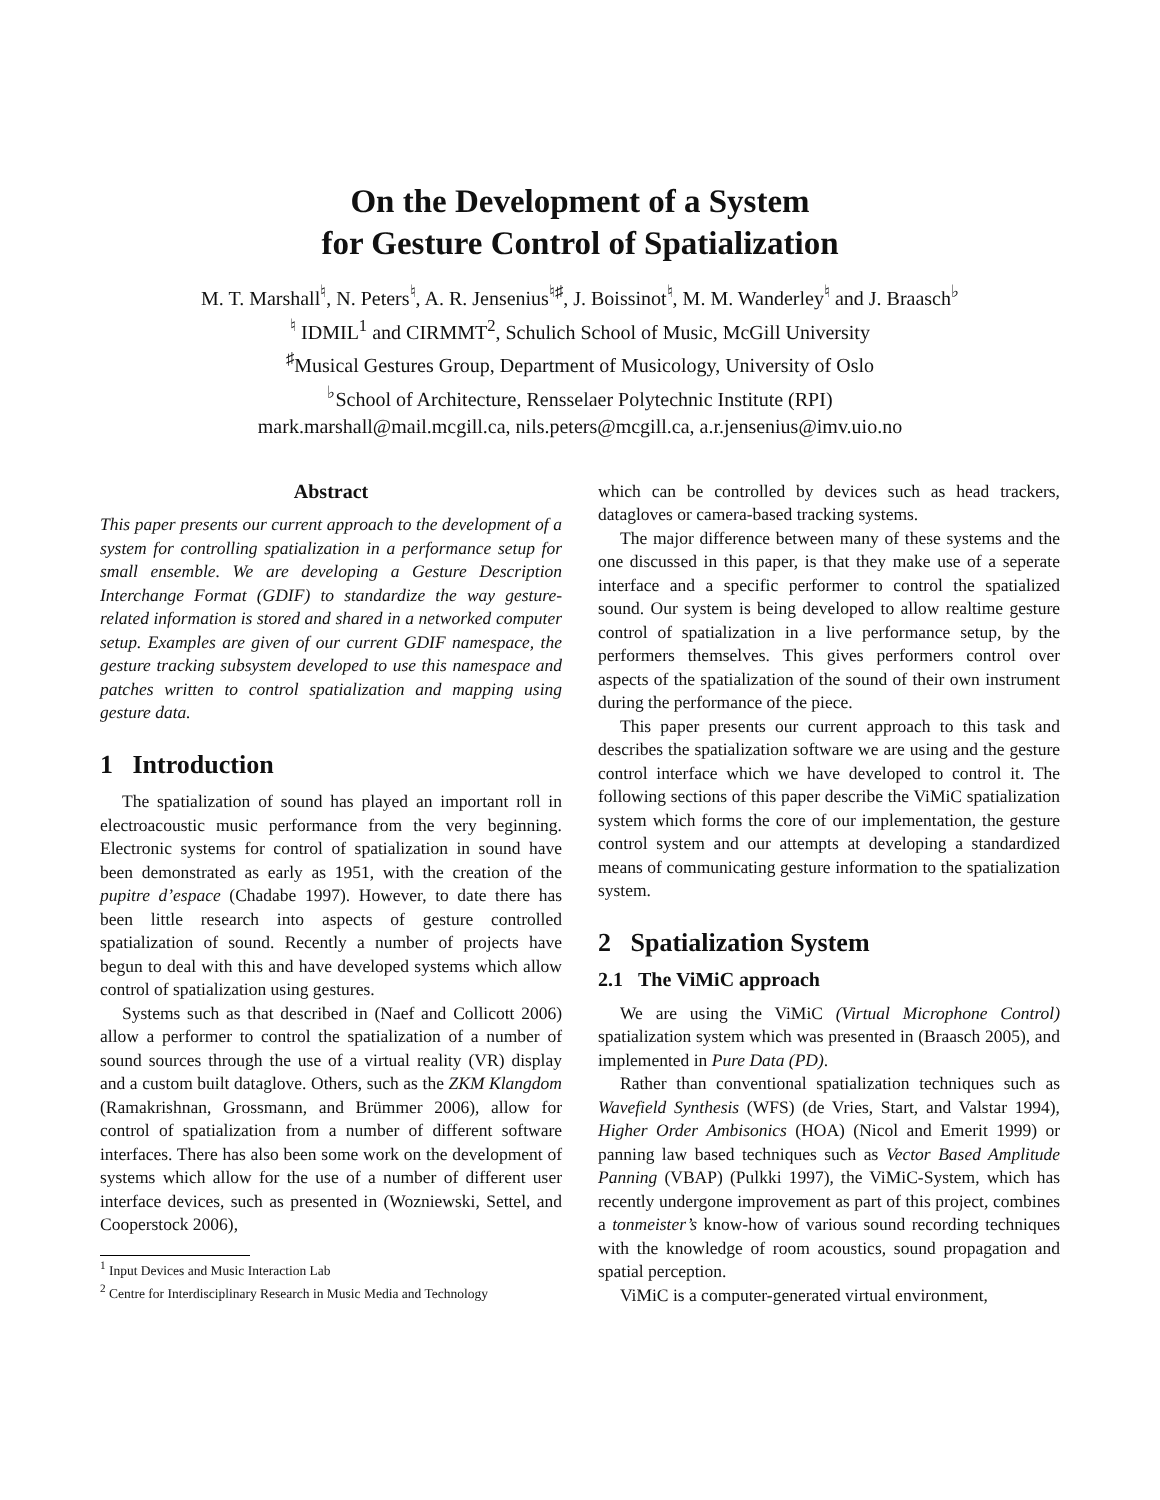On the Development of a System
for Gesture Control of Spatialization
M. T. Marshall<sup>♮</sup>, N. Peters<sup>♮</sup>, A. R. Jensenius<sup>♮♯</sup>, J. Boissinot<sup>♮</sup>, M. M. Wanderley<sup>♮</sup> and J. Braasch<sup>♭</sup>
<sup>♮</sup> IDMIL<sup>1</sup> and CIRMMT<sup>2</sup>, Schulich School of Music, McGill University
<sup>♯</sup>Musical Gestures Group, Department of Musicology, University of Oslo
<sup>♭</sup>School of Architecture, Rensselaer Polytechnic Institute (RPI)
mark.marshall@mail.mcgill.ca, nils.peters@mcgill.ca, a.r.jensenius@imv.uio.no
Abstract
This paper presents our current approach to the development of a system for controlling spatialization in a performance setup for small ensemble. We are developing a Gesture Description Interchange Format (GDIF) to standardize the way gesture-related information is stored and shared in a networked computer setup. Examples are given of our current GDIF namespace, the gesture tracking subsystem developed to use this namespace and patches written to control spatialization and mapping using gesture data.
1 Introduction
The spatialization of sound has played an important roll in electroacoustic music performance from the very beginning. Electronic systems for control of spatialization in sound have been demonstrated as early as 1951, with the creation of the pupitre d’espace (Chadabe 1997). However, to date there has been little research into aspects of gesture controlled spatialization of sound. Recently a number of projects have begun to deal with this and have developed systems which allow control of spatialization using gestures.
Systems such as that described in (Naef and Collicott 2006) allow a performer to control the spatialization of a number of sound sources through the use of a virtual reality (VR) display and a custom built dataglove. Others, such as the ZKM Klangdom (Ramakrishnan, Grossmann, and Brümmer 2006), allow for control of spatialization from a number of different software interfaces. There has also been some work on the development of systems which allow for the use of a number of different user interface devices, such as presented in (Wozniewski, Settel, and Cooperstock 2006),
<sup>1</sup> Input Devices and Music Interaction Lab
<sup>2</sup> Centre for Interdisciplinary Research in Music Media and Technology
which can be controlled by devices such as head trackers, datagloves or camera-based tracking systems.
The major difference between many of these systems and the one discussed in this paper, is that they make use of a seperate interface and a specific performer to control the spatialized sound. Our system is being developed to allow realtime gesture control of spatialization in a live performance setup, by the performers themselves. This gives performers control over aspects of the spatialization of the sound of their own instrument during the performance of the piece.
This paper presents our current approach to this task and describes the spatialization software we are using and the gesture control interface which we have developed to control it. The following sections of this paper describe the ViMiC spatialization system which forms the core of our implementation, the gesture control system and our attempts at developing a standardized means of communicating gesture information to the spatialization system.
2 Spatialization System
2.1 The ViMiC approach
We are using the ViMiC (Virtual Microphone Control) spatialization system which was presented in (Braasch 2005), and implemented in Pure Data (PD).
Rather than conventional spatialization techniques such as Wavefield Synthesis (WFS) (de Vries, Start, and Valstar 1994), Higher Order Ambisonics (HOA) (Nicol and Emerit 1999) or panning law based techniques such as Vector Based Amplitude Panning (VBAP) (Pulkki 1997), the ViMiC-System, which has recently undergone improvement as part of this project, combines a tonmeister’s know-how of various sound recording techniques with the knowledge of room acoustics, sound propagation and spatial perception.
ViMiC is a computer-generated virtual environment,